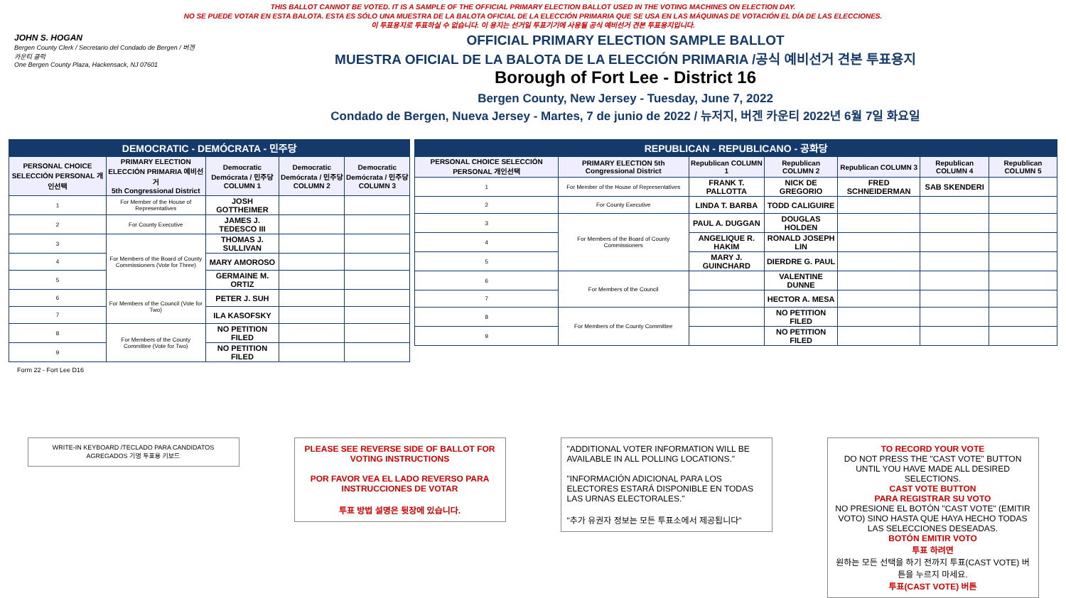THIS BALLOT CANNOT BE VOTED. IT IS A SAMPLE OF THE OFFICIAL PRIMARY ELECTION BALLOT USED IN THE VOTING MACHINES ON ELECTION DAY.
NO SE PUEDE VOTAR EN ESTA BALOTA. ESTA ES SÓLO UNA MUESTRA DE LA BALOTA OFICIAL DE LA ELECCIÓN PRIMARIA QUE SE USA EN LAS MÁQUINAS DE VOTACIÓN EL DÍA DE LAS ELECCIONES.
이 투표용지로 투표하실 수 없습니다. 이 용지는 선거일 투표기기에 사용될 공식 예비선거 견본 투표용지입니다.
JOHN S. HOGAN
Bergen County Clerk / Secretario del Condado de Bergen / 버겐카운티 클럭
One Bergen County Plaza, Hackensack, NJ 07601
OFFICIAL PRIMARY ELECTION SAMPLE BALLOT
MUESTRA OFICIAL DE LA BALOTA DE LA ELECCIÓN PRIMARIA /공식 예비선거 견본 투표용지
Borough of Fort Lee - District 16
Bergen County, New Jersey - Tuesday, June 7, 2022
Condado de Bergen, Nueva Jersey - Martes, 7 de junio de 2022 / 뉴저지, 버겐 카운티 2022년 6월 7일 화요일
DEMOCRATIC - DEMÓCRATA - 민주당
| PERSONAL CHOICE SELECCIÓN PERSONAL 개인선택 | PRIMARY ELECTION ELECCIÓN PRIMARIA 예비선거 5th Congressional District | Democratic Demócrata / 민주당 COLUMN 1 | Democratic Demócrata / 민주당 COLUMN 2 | Democratic Demócrata / 민주당 COLUMN 3 |
| --- | --- | --- | --- | --- |
| 1 | For Member of the House of Representatives | JOSH GOTTHEIMER | | |
| 2 | For County Executive | JAMES J. TEDESCO III | | |
| 3 | For Members of the Board of County Commissioners (Vote for Three) | THOMAS J. SULLIVAN | | |
| 4 | | MARY AMOROSO | | |
| 5 | | GERMAINE M. ORTIZ | | |
| 6 | For Members of the Council (Vote for Two) | PETER J. SUH | | |
| 7 | | ILA KASOFSKY | | |
| 8 | For Members of the County Committee (Vote for Two) | NO PETITION FILED | | |
| 9 | | NO PETITION FILED | | |
REPUBLICAN - REPUBLICANO - 공화당
| PERSONAL CHOICE SELECCIÓN PERSONAL 개인선택 | PRIMARY ELECTION 5th Congressional District | Republican COLUMN 1 | Republican COLUMN 2 | Republican COLUMN 3 | Republican COLUMN 4 | Republican COLUMN 5 |
| --- | --- | --- | --- | --- | --- | --- |
| 1 | For Member of the House of Representatives | FRANK T. PALLOTTA | NICK DE GREGORIO | FRED SCHNEIDERMAN | SAB SKENDERI | |
| 2 | For County Executive | LINDA T. BARBA | TODD CALIGUIRE | | | |
| 3 | For Members of the Board of County Commissioners | PAUL A. DUGGAN | DOUGLAS HOLDEN | | | |
| 4 | | ANGELIQUE R. HAKIM | RONALD JOSEPH LIN | | | |
| 5 | | MARY J. GUINCHARD | DIERDRE G. PAUL | | | |
| 6 | For Members of the Council | | VALENTINE DUNNE | | | |
| 7 | | | HECTOR A. MESA | | | |
| 8 | For Members of the County Committee | | NO PETITION FILED | | | |
| 9 | | | NO PETITION FILED | | | |
Form 22 - Fort Lee D16
WRITE-IN KEYBOARD /TECLADO PARA CANDIDATOS AGREGADOS 기명 투표용 키보드
PLEASE SEE REVERSE SIDE OF BALLOT FOR VOTING INSTRUCTIONS
POR FAVOR VEA EL LADO REVERSO PARA INSTRUCCIONES DE VOTAR
투표 방법 설명은 뒷장에 있습니다.
"ADDITIONAL VOTER INFORMATION WILL BE AVAILABLE IN ALL POLLING LOCATIONS."
"INFORMACIÓN ADICIONAL PARA LOS ELECTORES ESTARÁ DISPONIBLE EN TODAS LAS URNAS ELECTORALES."
"추가 유권자 정보는 모든 투표소에서 제공됩니다"
TO RECORD YOUR VOTE
DO NOT PRESS THE "CAST VOTE" BUTTON UNTIL YOU HAVE MADE ALL DESIRED SELECTIONS.
CAST VOTE BUTTON
PARA REGISTRAR SU VOTO
NO PRESIONE EL BOTÓN "CAST VOTE" (EMITIR VOTO) SINO HASTA QUE HAYA HECHO TODAS LAS SELECCIONES DESEADAS.
BOTÓN EMITIR VOTO
투표 하려면
원하는 모든 선택을 하기 전까지 투표(CAST VOTE) 버튼을 누르지 마세요.
투표(CAST VOTE) 버튼